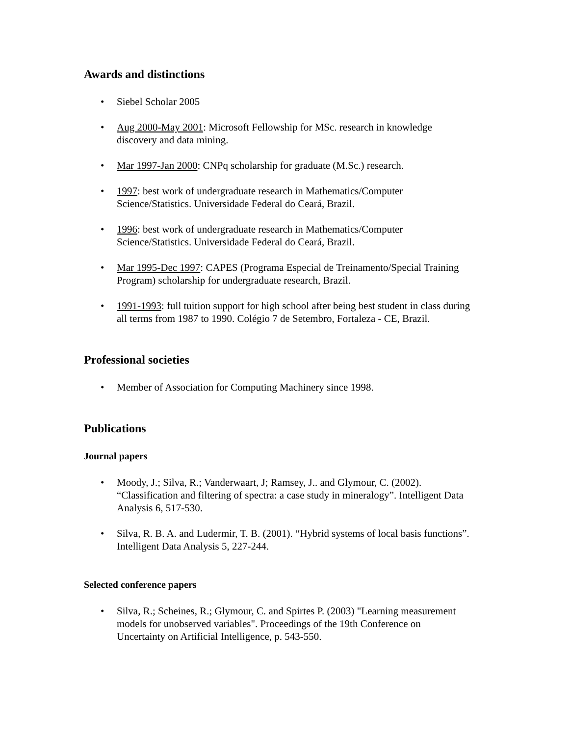Awards and distinctions
• Siebel Scholar 2005
• Aug 2000-May 2001: Microsoft Fellowship for MSc. research in knowledge discovery and data mining.
• Mar 1997-Jan 2000: CNPq scholarship for graduate (M.Sc.) research.
• 1997: best work of undergraduate research in Mathematics/Computer Science/Statistics. Universidade Federal do Ceará, Brazil.
• 1996: best work of undergraduate research in Mathematics/Computer Science/Statistics. Universidade Federal do Ceará, Brazil.
• Mar 1995-Dec 1997: CAPES (Programa Especial de Treinamento/Special Training Program) scholarship for undergraduate research, Brazil.
• 1991-1993: full tuition support for high school after being best student in class during all terms from 1987 to 1990. Colégio 7 de Setembro, Fortaleza - CE, Brazil.
Professional societies
• Member of Association for Computing Machinery since 1998.
Publications
Journal papers
• Moody, J.; Silva, R.; Vanderwaart, J; Ramsey, J.. and Glymour, C. (2002). “Classification and filtering of spectra: a case study in mineralogy”. Intelligent Data Analysis 6, 517-530.
• Silva, R. B. A. and Ludermir, T. B. (2001). “Hybrid systems of local basis functions”. Intelligent Data Analysis 5, 227-244.
Selected conference papers
• Silva, R.; Scheines, R.; Glymour, C. and Spirtes P. (2003) "Learning measurement models for unobserved variables". Proceedings of the 19th Conference on Uncertainty on Artificial Intelligence, p. 543-550.